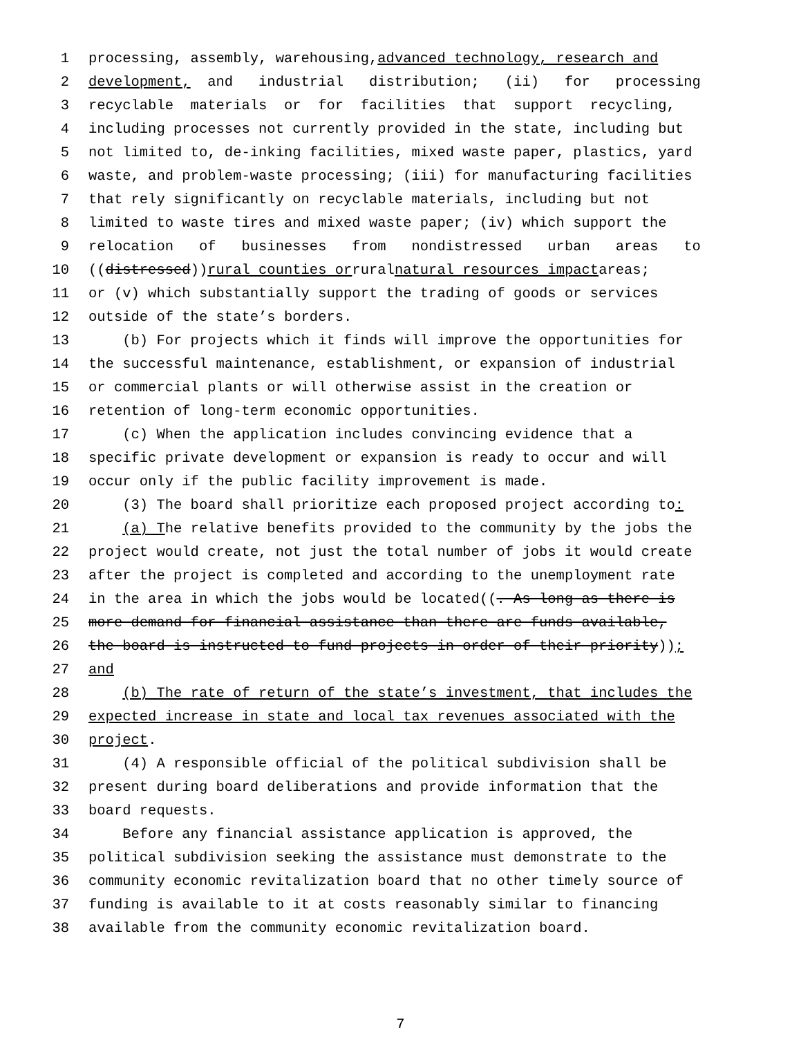1 processing, assembly, warehousing, advanced technology, research and
2 development, and industrial distribution; (ii) for processing
3 recyclable materials or for facilities that support recycling,
4 including processes not currently provided in the state, including but
5 not limited to, de-inking facilities, mixed waste paper, plastics, yard
6 waste, and problem-waste processing; (iii) for manufacturing facilities
7 that rely significantly on recyclable materials, including but not
8 limited to waste tires and mixed waste paper; (iv) which support the
9 relocation of businesses from nondistressed urban areas to
10 ((distressed)) rural counties or rural natural resources impact areas;
11 or (v) which substantially support the trading of goods or services
12 outside of the state’s borders.
13 (b) For projects which it finds will improve the opportunities for
14 the successful maintenance, establishment, or expansion of industrial
15 or commercial plants or will otherwise assist in the creation or
16 retention of long-term economic opportunities.
17 (c) When the application includes convincing evidence that a
18 specific private development or expansion is ready to occur and will
19 occur only if the public facility improvement is made.
20 (3) The board shall prioritize each proposed project according to:
21 (a) T he relative benefits provided to the community by the jobs the
22 project would create, not just the total number of jobs it would create
23 after the project is completed and according to the unemployment rate
24 in the area in which the jobs would be located((. As long as there is
25 more demand for financial assistance than there are funds available,
26 the board is instructed to fund projects in order of their priority));
27 and
28 (b) The rate of return of the state’s investment, that includes the
29 expected increase in state and local tax revenues associated with the
30 project.
31 (4) A responsible official of the political subdivision shall be
32 present during board deliberations and provide information that the
33 board requests.
34 Before any financial assistance application is approved, the
35 political subdivision seeking the assistance must demonstrate to the
36 community economic revitalization board that no other timely source of
37 funding is available to it at costs reasonably similar to financing
38 available from the community economic revitalization board.
7